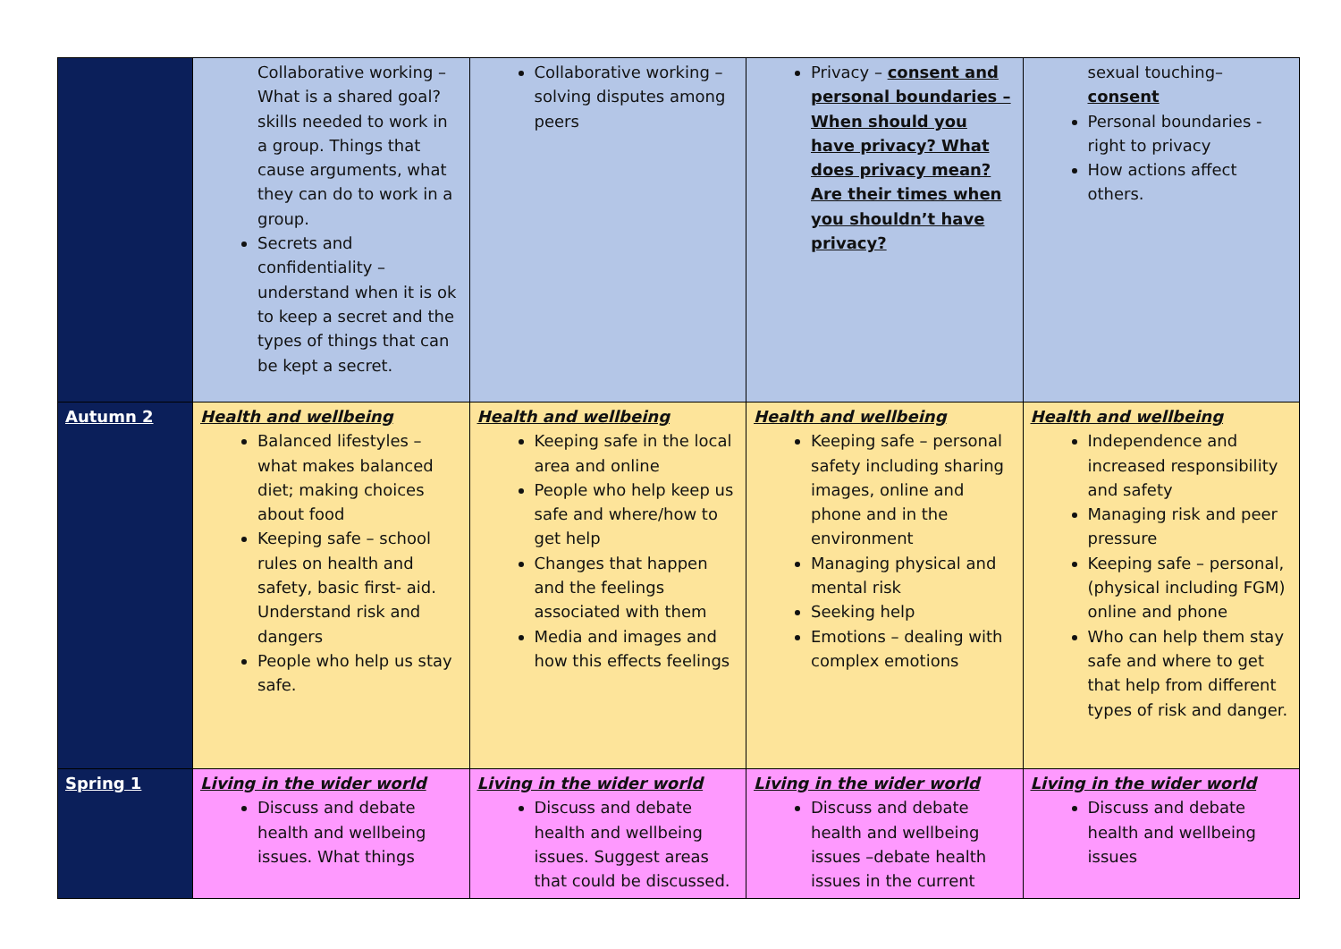| | Collaborative working – What is a shared goal? skills needed to work in a group. Things that cause arguments, what they can do to work in a group. Secrets and confidentiality – understand when it is ok to keep a secret and the types of things that can be kept a secret. | Collaborative working – solving disputes among peers | Privacy – consent and personal boundaries – When should you have privacy? What does privacy mean? Are their times when you shouldn’t have privacy? | sexual touching– consent Personal boundaries - right to privacy How actions affect others. |
| Autumn 2 | Health and wellbeing Balanced lifestyles – what makes balanced diet; making choices about food Keeping safe – school rules on health and safety, basic first- aid. Understand risk and dangers People who help us stay safe. | Health and wellbeing Keeping safe in the local area and online People who help keep us safe and where/how to get help Changes that happen and the feelings associated with them Media and images and how this effects feelings | Health and wellbeing Keeping safe – personal safety including sharing images, online and phone and in the environment Managing physical and mental risk Seeking help Emotions – dealing with complex emotions | Health and wellbeing Independence and increased responsibility and safety Managing risk and peer pressure Keeping safe – personal,(physical including FGM) online and phone Who can help them stay safe and where to get that help from different types of risk and danger. |
| Spring 1 | Living in the wider world Discuss and debate health and wellbeing issues. What things | Living in the wider world Discuss and debate health and wellbeing issues. Suggest areas that could be discussed. | Living in the wider world Discuss and debate health and wellbeing issues –debate health issues in the current | Living in the wider world Discuss and debate health and wellbeing issues |